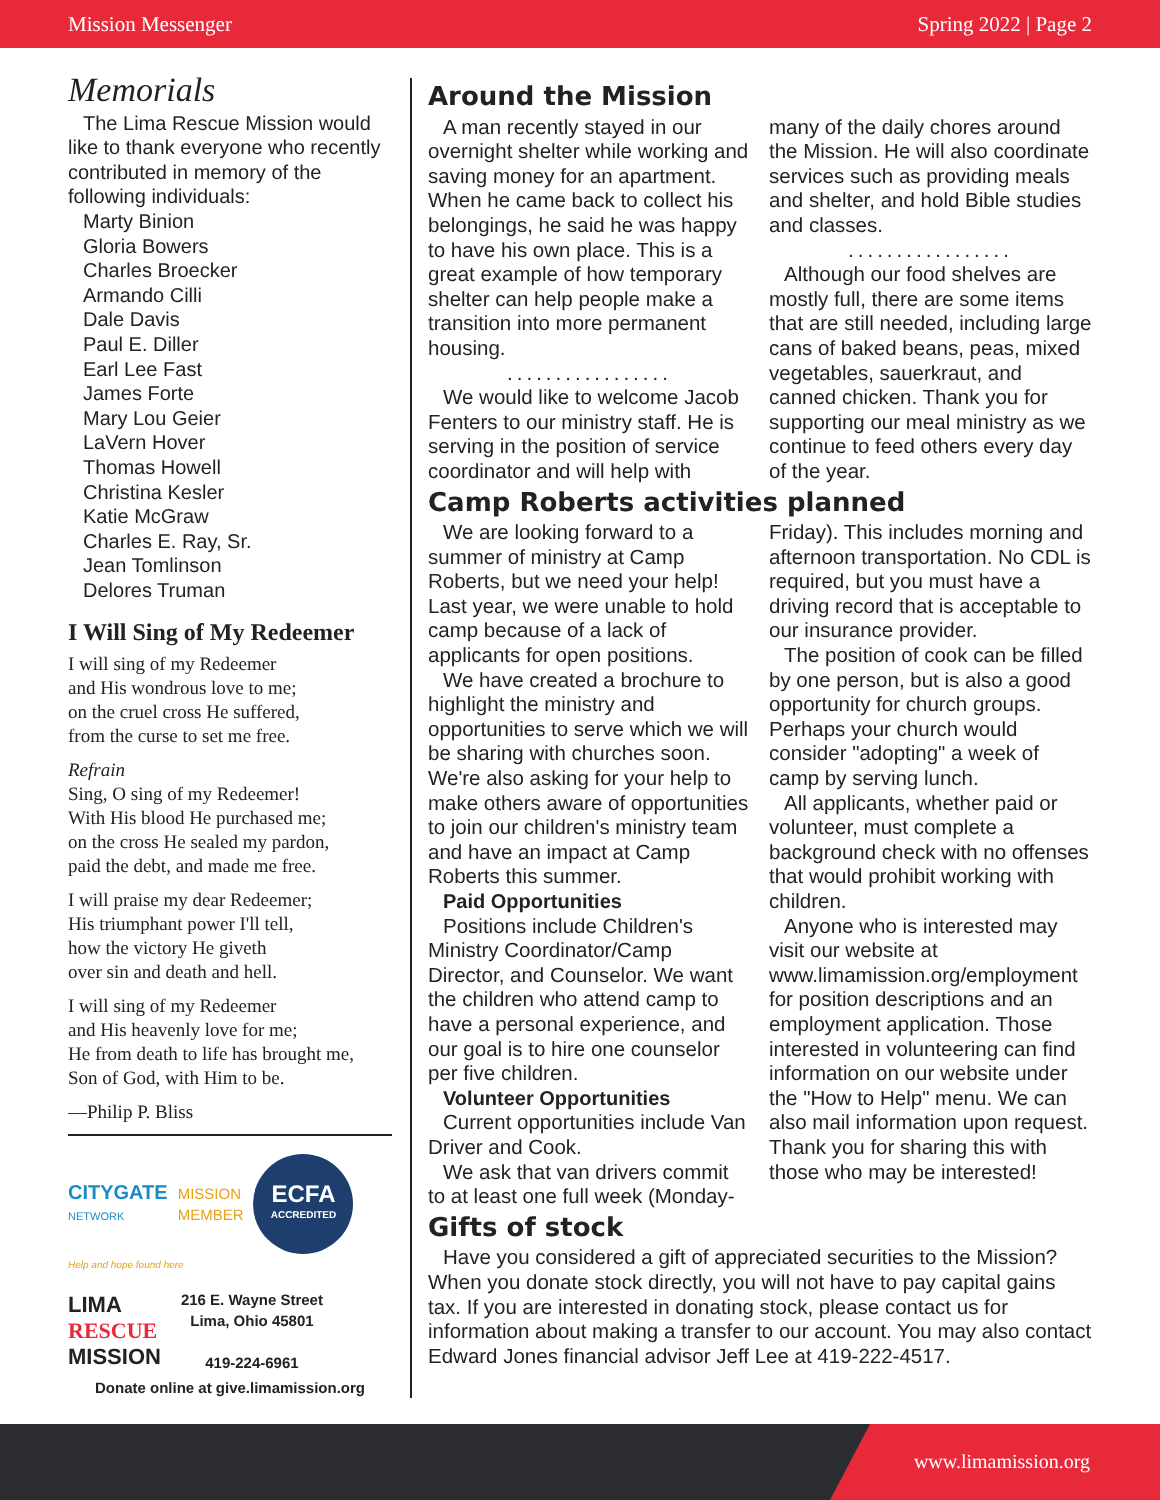Mission Messenger Spring 2022 | Page 2
Memorials
The Lima Rescue Mission would like to thank everyone who recently contributed in memory of the following individuals:
Marty Binion
Gloria Bowers
Charles Broecker
Armando Cilli
Dale Davis
Paul E. Diller
Earl Lee Fast
James Forte
Mary Lou Geier
LaVern Hover
Thomas Howell
Christina Kesler
Katie McGraw
Charles E. Ray, Sr.
Jean Tomlinson
Delores Truman
I Will Sing of My Redeemer
I will sing of my Redeemer
and His wondrous love to me;
on the cruel cross He suffered,
from the curse to set me free.
Refrain
Sing, O sing of my Redeemer!
With His blood He purchased me;
on the cross He sealed my pardon,
paid the debt, and made me free.
I will praise my dear Redeemer;
His triumphant power I'll tell,
how the victory He giveth
over sin and death and hell.
I will sing of my Redeemer
and His heavenly love for me;
He from death to life has brought me,
Son of God, with Him to be.
—Philip P. Bliss
CITYGATE
NETWORK
MISSION
MEMBER
ECFA
ACCREDITED
Help and hope found here
LIMA
RESCUE
MISSION
216 E. Wayne Street
Lima, Ohio 45801
419-224-6961
Donate online at give.limamission.org
Around the Mission
A man recently stayed in our overnight shelter while working and saving money for an apartment. When he came back to collect his belongings, he said he was happy to have his own place. This is a great example of how temporary shelter can help people make a transition into more permanent housing.
.................
We would like to welcome Jacob Fenters to our ministry staff. He is serving in the position of service coordinator and will help with
many of the daily chores around the Mission. He will also coordinate services such as providing meals and shelter, and hold Bible studies and classes.
.................
Although our food shelves are mostly full, there are some items that are still needed, including large cans of baked beans, peas, mixed vegetables, sauerkraut, and canned chicken. Thank you for supporting our meal ministry as we continue to feed others every day of the year.
Camp Roberts activities planned
We are looking forward to a summer of ministry at Camp Roberts, but we need your help! Last year, we were unable to hold camp because of a lack of applicants for open positions.
We have created a brochure to highlight the ministry and opportunities to serve which we will be sharing with churches soon. We're also asking for your help to make others aware of opportunities to join our children's ministry team and have an impact at Camp Roberts this summer.
Paid Opportunities
Positions include Children's Ministry Coordinator/Camp Director, and Counselor. We want the children who attend camp to have a personal experience, and our goal is to hire one counselor per five children.
Volunteer Opportunities
Current opportunities include Van Driver and Cook.
We ask that van drivers commit to at least one full week (Monday-
Friday). This includes morning and afternoon transportation. No CDL is required, but you must have a driving record that is acceptable to our insurance provider.
The position of cook can be filled by one person, but is also a good opportunity for church groups. Perhaps your church would consider "adopting" a week of camp by serving lunch.
All applicants, whether paid or volunteer, must complete a background check with no offenses that would prohibit working with children.
Anyone who is interested may visit our website at www.limamission.org/employment for position descriptions and an employment application. Those interested in volunteering can find information on our website under the "How to Help" menu. We can also mail information upon request. Thank you for sharing this with those who may be interested!
Gifts of stock
Have you considered a gift of appreciated securities to the Mission? When you donate stock directly, you will not have to pay capital gains tax. If you are interested in donating stock, please contact us for information about making a transfer to our account. You may also contact Edward Jones financial advisor Jeff Lee at 419-222-4517.
www.limamission.org